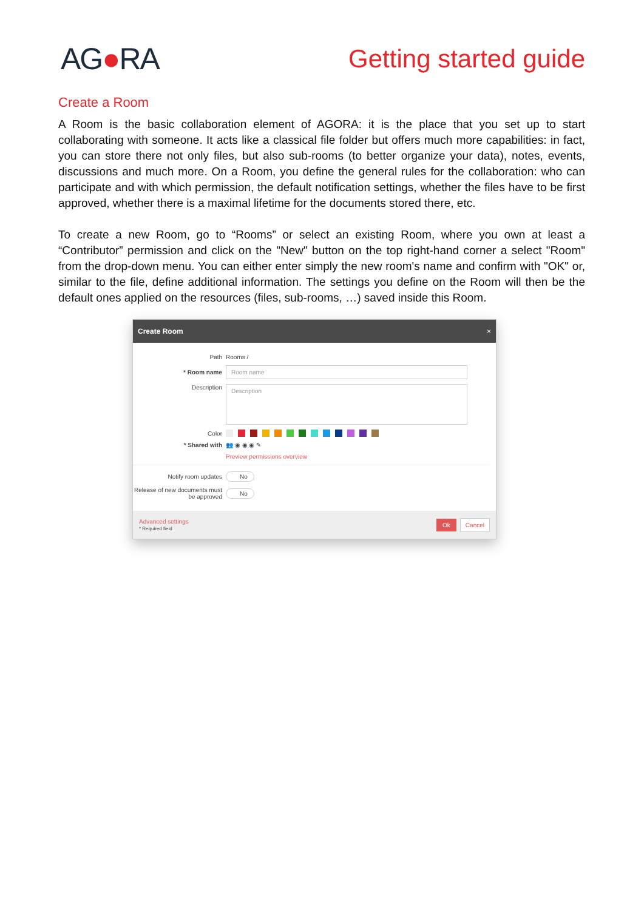AG●RA
Getting started guide
Create a Room
A Room is the basic collaboration element of AGORA: it is the place that you set up to start collaborating with someone. It acts like a classical file folder but offers much more capabilities: in fact, you can store there not only files, but also sub-rooms (to better organize your data), notes, events, discussions and much more. On a Room, you define the general rules for the collaboration: who can participate and with which permission, the default notification settings, whether the files have to be first approved, whether there is a maximal lifetime for the documents stored there, etc.
To create a new Room, go to “Rooms” or select an existing Room, where you own at least a “Contributor” permission and click on the "New" button on the top right-hand corner a select "Room" from the drop-down menu. You can either enter simply the new room's name and confirm with "OK" or, similar to the file, define additional information. The settings you define on the Room will then be the default ones applied on the resources (files, sub-rooms, …) saved inside this Room.
Create Room ×
Path
Rooms /
* Room name
Room name
Description
Description
Color
* Shared with
👥 ◉ ◉ ◉ ✎
Preview permissions overview
Notify room updates No
Release of new documents must be approved
No
Advanced settings
* Required field
Ok Cancel